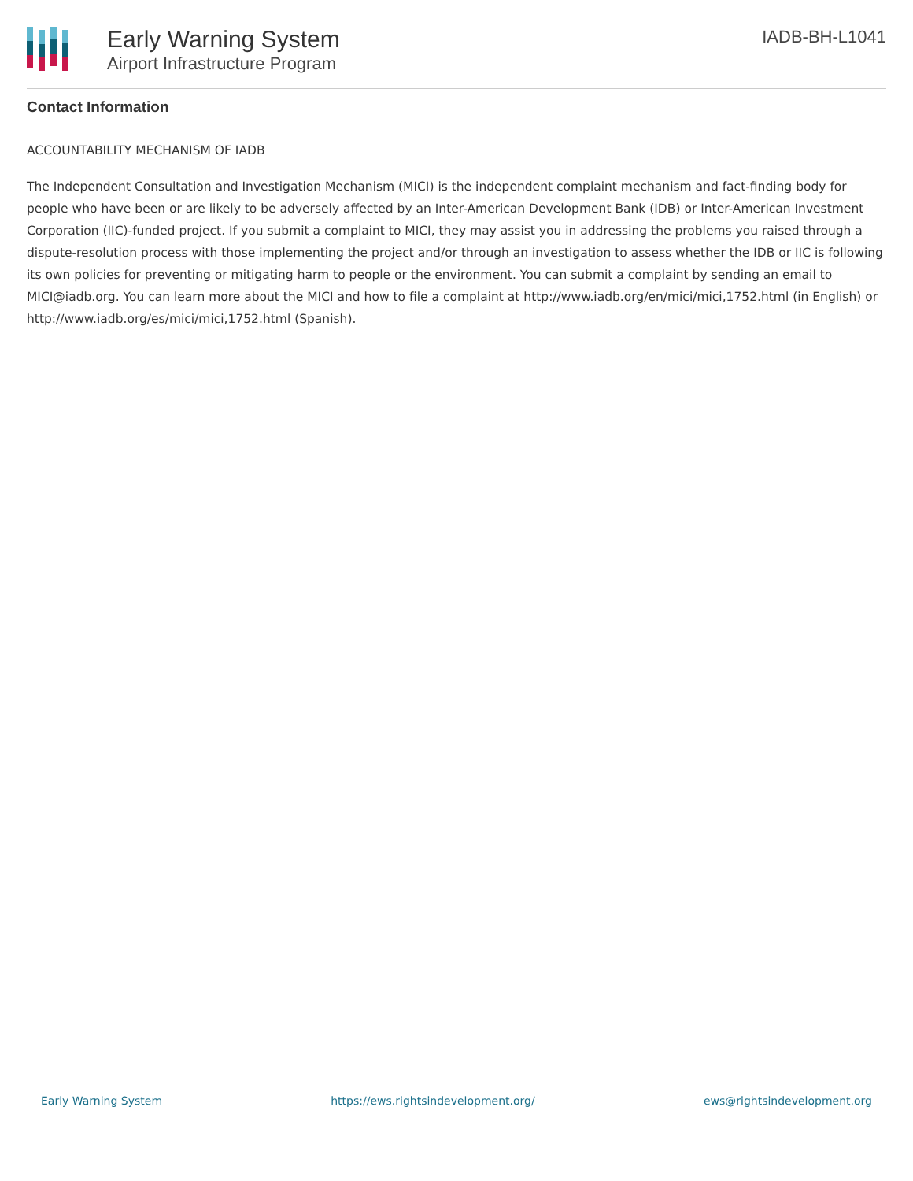Early Warning System
Airport Infrastructure Program
IADB-BH-L1041
Contact Information
ACCOUNTABILITY MECHANISM OF IADB
The Independent Consultation and Investigation Mechanism (MICI) is the independent complaint mechanism and fact-finding body for people who have been or are likely to be adversely affected by an Inter-American Development Bank (IDB) or Inter-American Investment Corporation (IIC)-funded project. If you submit a complaint to MICI, they may assist you in addressing the problems you raised through a dispute-resolution process with those implementing the project and/or through an investigation to assess whether the IDB or IIC is following its own policies for preventing or mitigating harm to people or the environment. You can submit a complaint by sending an email to MICI@iadb.org. You can learn more about the MICI and how to file a complaint at http://www.iadb.org/en/mici/mici,1752.html (in English) or http://www.iadb.org/es/mici/mici,1752.html (Spanish).
Early Warning System https://ews.rightsindevelopment.org/ ews@rightsindevelopment.org